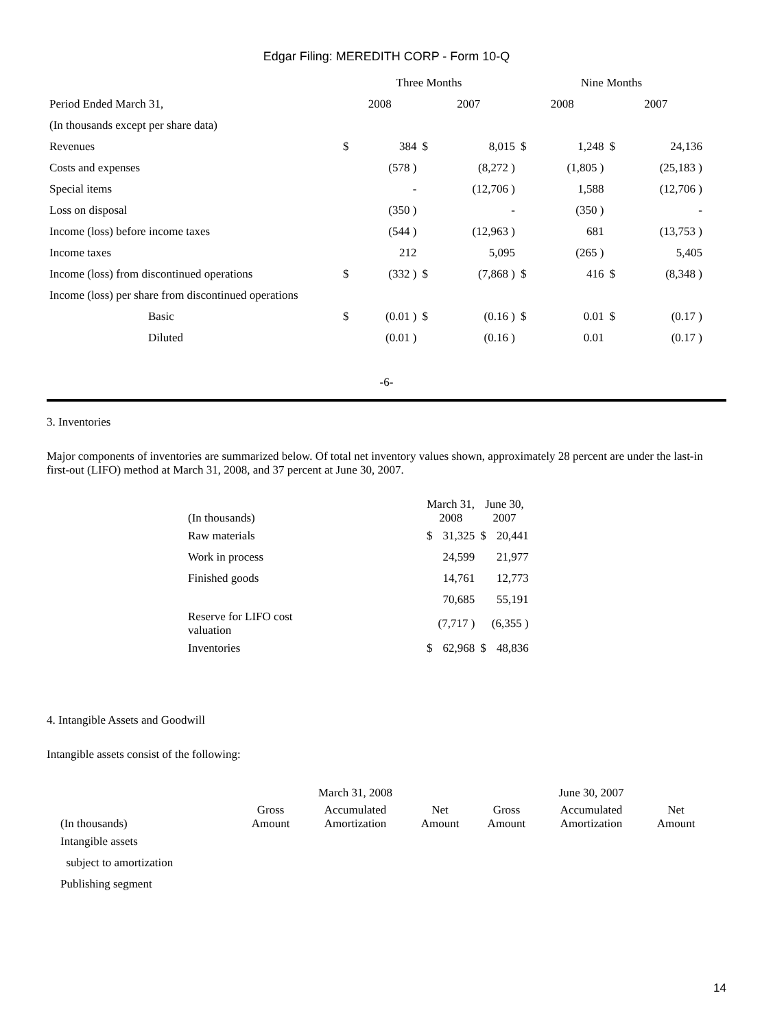Edgar Filing: MEREDITH CORP - Form 10-Q
| | Three Months | | | | Nine Months | | | |
| Period Ended March 31, | 2008 | | 2007 | | 2008 | | 2007 | |
| (In thousands except per share data) | | | | | | | | |
| Revenues | $ | 384 | $ | 8,015 | $ | 1,248 | $ | 24,136 |
| Costs and expenses | | (578 ) | | (8,272 ) | | (1,805 ) | | (25,183 ) |
| Special items | | - | | (12,706 ) | | 1,588 | | (12,706 ) |
| Loss on disposal | | (350 ) | | - | | (350 ) | | - |
| Income (loss) before income taxes | | (544 ) | | (12,963 ) | | 681 | | (13,753 ) |
| Income taxes | | 212 | | 5,095 | | (265 ) | | 5,405 |
| Income (loss) from discontinued operations | $ | (332 ) | $ | (7,868 ) | $ | 416 | $ | (8,348 ) |
| Income (loss) per share from discontinued operations | | | | | | | | |
| Basic | $ | (0.01 ) | $ | (0.16 ) | $ | 0.01 | $ | (0.17 ) |
| Diluted | | (0.01 ) | | (0.16 ) | | 0.01 | | (0.17 ) |
-6-
3. Inventories
Major components of inventories are summarized below. Of total net inventory values shown, approximately 28 percent are under the last-in first-out (LIFO) method at March 31, 2008, and 37 percent at June 30, 2007.
| (In thousands) | March 31, 2008 | | June 30, 2007 | |
| Raw materials | $ | 31,325 | $ | 20,441 |
| Work in process | | 24,599 | | 21,977 |
| Finished goods | | 14,761 | | 12,773 |
| | | 70,685 | | 55,191 |
| Reserve for LIFO cost valuation | | (7,717 ) | | (6,355 ) |
| Inventories | $ | 62,968 | $ | 48,836 |
4. Intangible Assets and Goodwill
Intangible assets consist of the following:
| | March 31, 2008 | | | June 30, 2007 | | |
| (In thousands) | Gross Amount | Accumulated Amortization | Net Amount | Gross Amount | Accumulated Amortization | Net Amount |
| Intangible assets | | | | | | |
| subject to amortization | | | | | | |
| Publishing segment | | | | | | |
14